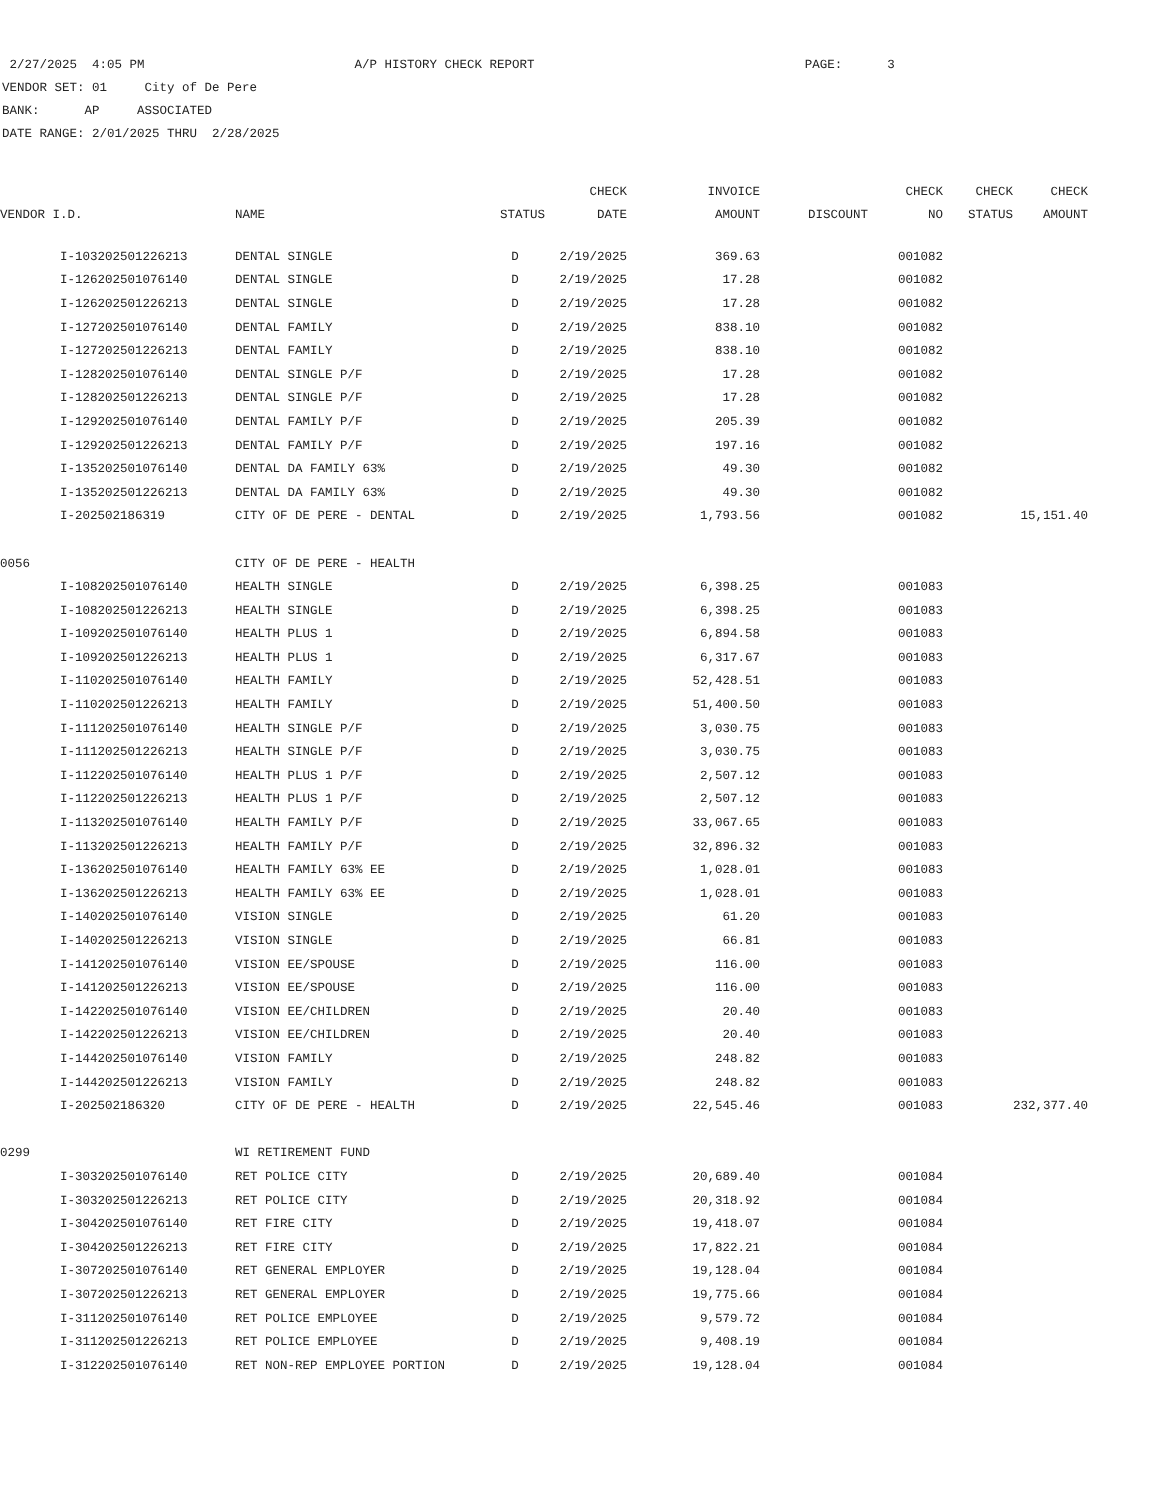2/27/2025 4:05 PM A/P HISTORY CHECK REPORT PAGE: 3
VENDOR SET: 01 City of De Pere
BANK: AP ASSOCIATED
DATE RANGE: 2/01/2025 THRU 2/28/2025
| | | | | CHECK | INVOICE | | CHECK | CHECK | CHECK |
| --- | --- | --- | --- | --- | --- | --- | --- | --- | --- |
| VENDOR I.D. | | NAME | STATUS | DATE | AMOUNT | DISCOUNT | NO | STATUS | AMOUNT |
| | I-103202501226213 | DENTAL SINGLE | D | 2/19/2025 | 369.63 | | 001082 | | |
| | I-126202501076140 | DENTAL SINGLE | D | 2/19/2025 | 17.28 | | 001082 | | |
| | I-126202501226213 | DENTAL SINGLE | D | 2/19/2025 | 17.28 | | 001082 | | |
| | I-127202501076140 | DENTAL FAMILY | D | 2/19/2025 | 838.10 | | 001082 | | |
| | I-127202501226213 | DENTAL FAMILY | D | 2/19/2025 | 838.10 | | 001082 | | |
| | I-128202501076140 | DENTAL SINGLE P/F | D | 2/19/2025 | 17.28 | | 001082 | | |
| | I-128202501226213 | DENTAL SINGLE P/F | D | 2/19/2025 | 17.28 | | 001082 | | |
| | I-129202501076140 | DENTAL FAMILY P/F | D | 2/19/2025 | 205.39 | | 001082 | | |
| | I-129202501226213 | DENTAL FAMILY P/F | D | 2/19/2025 | 197.16 | | 001082 | | |
| | I-135202501076140 | DENTAL DA FAMILY 63% | D | 2/19/2025 | 49.30 | | 001082 | | |
| | I-135202501226213 | DENTAL DA FAMILY 63% | D | 2/19/2025 | 49.30 | | 001082 | | |
| | I-202502186319 | CITY OF DE PERE - DENTAL | D | 2/19/2025 | 1,793.56 | | 001082 | | 15,151.40 |
| 0056 | | CITY OF DE PERE - HEALTH | | | | | | | |
| | I-108202501076140 | HEALTH SINGLE | D | 2/19/2025 | 6,398.25 | | 001083 | | |
| | I-108202501226213 | HEALTH SINGLE | D | 2/19/2025 | 6,398.25 | | 001083 | | |
| | I-109202501076140 | HEALTH PLUS 1 | D | 2/19/2025 | 6,894.58 | | 001083 | | |
| | I-109202501226213 | HEALTH PLUS 1 | D | 2/19/2025 | 6,317.67 | | 001083 | | |
| | I-110202501076140 | HEALTH FAMILY | D | 2/19/2025 | 52,428.51 | | 001083 | | |
| | I-110202501226213 | HEALTH FAMILY | D | 2/19/2025 | 51,400.50 | | 001083 | | |
| | I-111202501076140 | HEALTH SINGLE P/F | D | 2/19/2025 | 3,030.75 | | 001083 | | |
| | I-111202501226213 | HEALTH SINGLE P/F | D | 2/19/2025 | 3,030.75 | | 001083 | | |
| | I-112202501076140 | HEALTH PLUS 1 P/F | D | 2/19/2025 | 2,507.12 | | 001083 | | |
| | I-112202501226213 | HEALTH PLUS 1 P/F | D | 2/19/2025 | 2,507.12 | | 001083 | | |
| | I-113202501076140 | HEALTH FAMILY P/F | D | 2/19/2025 | 33,067.65 | | 001083 | | |
| | I-113202501226213 | HEALTH FAMILY P/F | D | 2/19/2025 | 32,896.32 | | 001083 | | |
| | I-136202501076140 | HEALTH FAMILY 63% EE | D | 2/19/2025 | 1,028.01 | | 001083 | | |
| | I-136202501226213 | HEALTH FAMILY 63% EE | D | 2/19/2025 | 1,028.01 | | 001083 | | |
| | I-140202501076140 | VISION SINGLE | D | 2/19/2025 | 61.20 | | 001083 | | |
| | I-140202501226213 | VISION SINGLE | D | 2/19/2025 | 66.81 | | 001083 | | |
| | I-141202501076140 | VISION EE/SPOUSE | D | 2/19/2025 | 116.00 | | 001083 | | |
| | I-141202501226213 | VISION EE/SPOUSE | D | 2/19/2025 | 116.00 | | 001083 | | |
| | I-142202501076140 | VISION EE/CHILDREN | D | 2/19/2025 | 20.40 | | 001083 | | |
| | I-142202501226213 | VISION EE/CHILDREN | D | 2/19/2025 | 20.40 | | 001083 | | |
| | I-144202501076140 | VISION FAMILY | D | 2/19/2025 | 248.82 | | 001083 | | |
| | I-144202501226213 | VISION FAMILY | D | 2/19/2025 | 248.82 | | 001083 | | |
| | I-202502186320 | CITY OF DE PERE - HEALTH | D | 2/19/2025 | 22,545.46 | | 001083 | | 232,377.40 |
| 0299 | | WI RETIREMENT FUND | | | | | | | |
| | I-303202501076140 | RET POLICE CITY | D | 2/19/2025 | 20,689.40 | | 001084 | | |
| | I-303202501226213 | RET POLICE CITY | D | 2/19/2025 | 20,318.92 | | 001084 | | |
| | I-304202501076140 | RET FIRE CITY | D | 2/19/2025 | 19,418.07 | | 001084 | | |
| | I-304202501226213 | RET FIRE CITY | D | 2/19/2025 | 17,822.21 | | 001084 | | |
| | I-307202501076140 | RET GENERAL EMPLOYER | D | 2/19/2025 | 19,128.04 | | 001084 | | |
| | I-307202501226213 | RET GENERAL EMPLOYER | D | 2/19/2025 | 19,775.66 | | 001084 | | |
| | I-311202501076140 | RET POLICE EMPLOYEE | D | 2/19/2025 | 9,579.72 | | 001084 | | |
| | I-311202501226213 | RET POLICE EMPLOYEE | D | 2/19/2025 | 9,408.19 | | 001084 | | |
| | I-312202501076140 | RET NON-REP EMPLOYEE PORTION | D | 2/19/2025 | 19,128.04 | | 001084 | | |